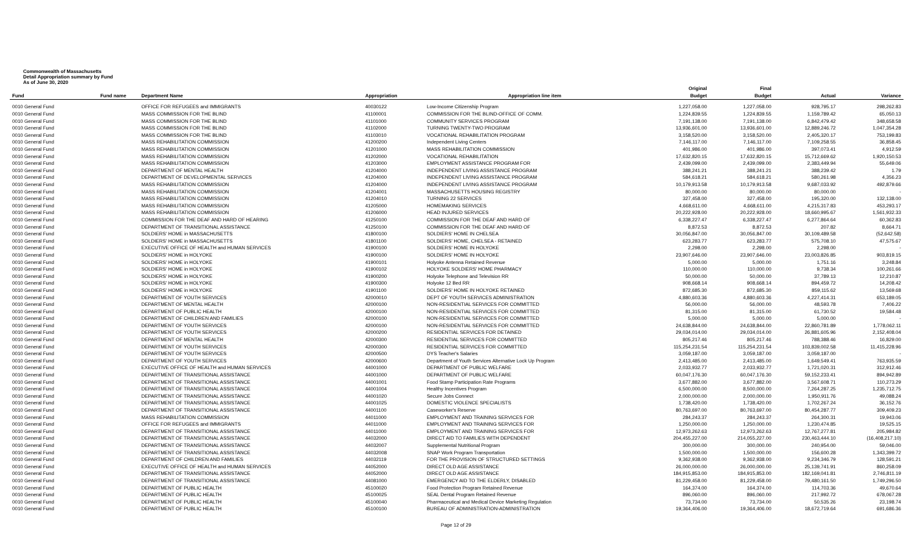Commonwealth of Massachusetts
Detail Appropriation summary by Fund
As of June 30, 2020
| | | | | | Original | Final | | |
| --- | --- | --- | --- | --- | --- | --- | --- | --- |
| Fund | Fund name | Department Name | Appropriation | Appropriation line item | Budget | Budget | Actual | Variance |
| 0010 General Fund | | OFFICE FOR REFUGEES and IMMIGRANTS | 40030122 | Low-Income Citizenship Program | 1,227,058.00 | 1,227,058.00 | 928,795.17 | 298,262.83 |
| 0010 General Fund | | MASS COMMISSION FOR THE BLIND | 41100001 | COMMISSION FOR THE BLIND-OFFICE OF COMM. | 1,224,839.55 | 1,224,839.55 | 1,159,789.42 | 65,050.13 |
| 0010 General Fund | | MASS COMMISSION FOR THE BLIND | 41101000 | COMMUNITY SERVICES PROGRAM | 7,191,138.00 | 7,191,138.00 | 6,842,479.42 | 348,658.58 |
| 0010 General Fund | | MASS COMMISSION FOR THE BLIND | 41102000 | TURNING TWENTY-TWO PROGRAM | 13,936,601.00 | 13,936,601.00 | 12,889,246.72 | 1,047,354.28 |
| 0010 General Fund | | MASS COMMISSION FOR THE BLIND | 41103010 | VOCATIONAL REHABILITATION PROGRAM | 3,158,520.00 | 3,158,520.00 | 2,405,320.17 | 753,199.83 |
| 0010 General Fund | | MASS REHABILITATION COMMISSION | 41200200 | Independent Living Centers | 7,146,117.00 | 7,146,117.00 | 7,109,258.55 | 36,858.45 |
| 0010 General Fund | | MASS REHABILITATION COMMISSION | 41201000 | MASS REHABILITATION COMMISSION | 401,986.00 | 401,986.00 | 397,073.41 | 4,912.59 |
| 0010 General Fund | | MASS REHABILITATION COMMISSION | 41202000 | VOCATIONAL REHABILITATION | 17,632,820.15 | 17,632,820.15 | 15,712,669.62 | 1,920,150.53 |
| 0010 General Fund | | MASS REHABILITATION COMMISSION | 41203000 | EMPLOYMENT ASSISTANCE PROGRAM FOR | 2,439,099.00 | 2,439,099.00 | 2,383,449.94 | 55,649.06 |
| 0010 General Fund | | DEPARTMENT OF MENTAL HEALTH | 41204000 | INDEPENDENT LIVING ASSISTANCE PROGRAM | 388,241.21 | 388,241.21 | 388,239.42 | 1.79 |
| 0010 General Fund | | DEPARTMENT OF DEVELOPMENTAL SERVICES | 41204000 | INDEPENDENT LIVING ASSISTANCE PROGRAM | 584,618.21 | 584,618.21 | 580,261.98 | 4,356.23 |
| 0010 General Fund | | MASS REHABILITATION COMMISSION | 41204000 | INDEPENDENT LIVING ASSISTANCE PROGRAM | 10,179,913.58 | 10,179,913.58 | 9,687,033.92 | 492,879.66 |
| 0010 General Fund | | MASS REHABILITATION COMMISSION | 41204001 | MASSACHUSETTS HOUSING REGISTRY | 80,000.00 | 80,000.00 | 80,000.00 | - |
| 0010 General Fund | | MASS REHABILITATION COMMISSION | 41204010 | TURNING 22 SERVICES | 327,458.00 | 327,458.00 | 195,320.00 | 132,138.00 |
| 0010 General Fund | | MASS REHABILITATION COMMISSION | 41205000 | HOMEMAKING SERVICES | 4,668,611.00 | 4,668,611.00 | 4,215,317.83 | 453,293.17 |
| 0010 General Fund | | MASS REHABILITATION COMMISSION | 41206000 | HEAD INJURED SERVICES | 20,222,928.00 | 20,222,928.00 | 18,660,995.67 | 1,561,932.33 |
| 0010 General Fund | | COMMISSION FOR THE DEAF AND HARD OF HEARING | 41250100 | COMMISSION FOR THE DEAF AND HARD OF | 6,338,227.47 | 6,338,227.47 | 6,277,864.64 | 60,362.83 |
| 0010 General Fund | | DEPARTMENT OF TRANSITIONAL ASSISTANCE | 41250100 | COMMISSION FOR THE DEAF AND HARD OF | 8,872.53 | 8,872.53 | 207.82 | 8,664.71 |
| 0010 General Fund | | SOLDIERS' HOME in MASSACHUSETTS | 41800100 | SOLDIERS' HOME IN CHELSEA | 30,056,847.00 | 30,056,847.00 | 30,109,489.58 | (52,642.58) |
| 0010 General Fund | | SOLDIERS' HOME in MASSACHUSETTS | 41801100 | SOLDIERS' HOME, CHELSEA - RETAINED | 623,283.77 | 623,283.77 | 575,708.10 | 47,575.67 |
| 0010 General Fund | | EXECUTIVE OFFICE OF HEALTH and HUMAN SERVICES | 41900100 | SOLDIERS' HOME IN HOLYOKE | 2,298.00 | 2,298.00 | 2,298.00 | - |
| 0010 General Fund | | SOLDIERS' HOME in HOLYOKE | 41900100 | SOLDIERS' HOME IN HOLYOKE | 23,907,646.00 | 23,907,646.00 | 23,003,826.85 | 903,819.15 |
| 0010 General Fund | | SOLDIERS' HOME in HOLYOKE | 41900101 | Holyoke Antenna Retained Revenue | 5,000.00 | 5,000.00 | 1,751.16 | 3,248.84 |
| 0010 General Fund | | SOLDIERS' HOME in HOLYOKE | 41900102 | HOLYOKE SOLDIERS' HOME PHARMACY | 110,000.00 | 110,000.00 | 9,738.34 | 100,261.66 |
| 0010 General Fund | | SOLDIERS' HOME in HOLYOKE | 41900200 | Holyoke Telephone and Television RR | 50,000.00 | 50,000.00 | 37,789.13 | 12,210.87 |
| 0010 General Fund | | SOLDIERS' HOME in HOLYOKE | 41900300 | Holyoke 12 Bed RR | 908,668.14 | 908,668.14 | 894,459.72 | 14,208.42 |
| 0010 General Fund | | SOLDIERS' HOME in HOLYOKE | 41901100 | SOLDIERS' HOME IN HOLYOKE RETAINED | 872,685.30 | 872,685.30 | 859,115.62 | 13,569.68 |
| 0010 General Fund | | DEPARTMENT OF YOUTH SERVICES | 42000010 | DEPT OF YOUTH SERVICES ADMINISTRATION | 4,880,603.36 | 4,880,603.36 | 4,227,414.31 | 653,189.05 |
| 0010 General Fund | | DEPARTMENT OF MENTAL HEALTH | 42000100 | NON-RESIDENTIAL SERVICES FOR COMMITTED | 56,000.00 | 56,000.00 | 48,593.78 | 7,406.22 |
| 0010 General Fund | | DEPARTMENT OF PUBLIC HEALTH | 42000100 | NON-RESIDENTIAL SERVICES FOR COMMITTED | 81,315.00 | 81,315.00 | 61,730.52 | 19,584.48 |
| 0010 General Fund | | DEPARTMENT OF CHILDREN AND FAMILIES | 42000100 | NON-RESIDENTIAL SERVICES FOR COMMITTED | 5,000.00 | 5,000.00 | 5,000.00 | - |
| 0010 General Fund | | DEPARTMENT OF YOUTH SERVICES | 42000100 | NON-RESIDENTIAL SERVICES FOR COMMITTED | 24,638,844.00 | 24,638,844.00 | 22,860,781.89 | 1,778,062.11 |
| 0010 General Fund | | DEPARTMENT OF YOUTH SERVICES | 42000200 | RESIDENTIAL SERVICES FOR DETAINED | 29,034,014.00 | 29,034,014.00 | 26,881,605.96 | 2,152,408.04 |
| 0010 General Fund | | DEPARTMENT OF MENTAL HEALTH | 42000300 | RESIDENTIAL SERVICES FOR COMMITTED | 805,217.46 | 805,217.46 | 788,388.46 | 16,829.00 |
| 0010 General Fund | | DEPARTMENT OF YOUTH SERVICES | 42000300 | RESIDENTIAL SERVICES FOR COMMITTED | 115,254,231.54 | 115,254,231.54 | 103,839,002.58 | 11,415,228.96 |
| 0010 General Fund | | DEPARTMENT OF YOUTH SERVICES | 42000500 | DYS Teacher's Salaries | 3,059,187.00 | 3,059,187.00 | 3,059,187.00 | - |
| 0010 General Fund | | DEPARTMENT OF YOUTH SERVICES | 42000600 | Department of Youth Services Alternative Lock Up Program | 2,413,485.00 | 2,413,485.00 | 1,649,549.41 | 763,935.59 |
| 0010 General Fund | | EXECUTIVE OFFICE OF HEALTH and HUMAN SERVICES | 44001000 | DEPARTMENT OF PUBLIC WELFARE | 2,033,932.77 | 2,033,932.77 | 1,721,020.31 | 312,912.46 |
| 0010 General Fund | | DEPARTMENT OF TRANSITIONAL ASSISTANCE | 44001000 | DEPARTMENT OF PUBLIC WELFARE | 60,047,176.30 | 60,047,176.30 | 59,152,233.41 | 894,942.89 |
| 0010 General Fund | | DEPARTMENT OF TRANSITIONAL ASSISTANCE | 44001001 | Food Stamp Participation Rate Programs | 3,677,882.00 | 3,677,882.00 | 3,567,608.71 | 110,273.29 |
| 0010 General Fund | | DEPARTMENT OF TRANSITIONAL ASSISTANCE | 44001004 | Healthy Incentives Program | 6,500,000.00 | 8,500,000.00 | 7,264,287.25 | 1,235,712.75 |
| 0010 General Fund | | DEPARTMENT OF TRANSITIONAL ASSISTANCE | 44001020 | Secure Jobs Connect | 2,000,000.00 | 2,000,000.00 | 1,950,911.76 | 49,088.24 |
| 0010 General Fund | | DEPARTMENT OF TRANSITIONAL ASSISTANCE | 44001025 | DOMESTIC VIOLENCE SPECIALISTS | 1,738,420.00 | 1,738,420.00 | 1,702,267.24 | 36,152.76 |
| 0010 General Fund | | DEPARTMENT OF TRANSITIONAL ASSISTANCE | 44001100 | Caseworker's Reserve | 80,763,697.00 | 80,763,697.00 | 80,454,287.77 | 309,409.23 |
| 0010 General Fund | | MASS REHABILITATION COMMISSION | 44011000 | EMPLOYMENT AND TRAINING SERVICES FOR | 284,243.37 | 284,243.37 | 264,300.31 | 19,943.06 |
| 0010 General Fund | | OFFICE FOR REFUGEES and IMMIGRANTS | 44011000 | EMPLOYMENT AND TRAINING SERVICES FOR | 1,250,000.00 | 1,250,000.00 | 1,230,474.85 | 19,525.15 |
| 0010 General Fund | | DEPARTMENT OF TRANSITIONAL ASSISTANCE | 44011000 | EMPLOYMENT AND TRAINING SERVICES FOR | 12,973,262.63 | 12,973,262.63 | 12,767,277.81 | 205,984.82 |
| 0010 General Fund | | DEPARTMENT OF TRANSITIONAL ASSISTANCE | 44032000 | DIRECT AID TO FAMILIES WITH DEPENDENT | 204,455,227.00 | 214,055,227.00 | 230,463,444.10 | (16,408,217.10) |
| 0010 General Fund | | DEPARTMENT OF TRANSITIONAL ASSISTANCE | 44032007 | Supplemental Nutritional Program | 300,000.00 | 300,000.00 | 240,954.00 | 59,046.00 |
| 0010 General Fund | | DEPARTMENT OF TRANSITIONAL ASSISTANCE | 44032008 | SNAP Work Program Transportation | 1,500,000.00 | 1,500,000.00 | 156,600.28 | 1,343,399.72 |
| 0010 General Fund | | DEPARTMENT OF CHILDREN AND FAMILIES | 44032119 | FOR THE PROVISION OF STRUCTURED SETTINGS | 9,362,938.00 | 9,362,938.00 | 9,234,346.79 | 128,591.21 |
| 0010 General Fund | | EXECUTIVE OFFICE OF HEALTH and HUMAN SERVICES | 44052000 | DIRECT OLD AGE ASSISTANCE | 26,000,000.00 | 26,000,000.00 | 25,139,741.91 | 860,258.09 |
| 0010 General Fund | | DEPARTMENT OF TRANSITIONAL ASSISTANCE | 44052000 | DIRECT OLD AGE ASSISTANCE | 184,915,853.00 | 184,915,853.00 | 182,169,041.81 | 2,746,811.19 |
| 0010 General Fund | | DEPARTMENT OF TRANSITIONAL ASSISTANCE | 44081000 | EMERGENCY AID TO THE ELDERLY, DISABLED | 81,229,458.00 | 81,229,458.00 | 79,480,161.50 | 1,749,296.50 |
| 0010 General Fund | | DEPARTMENT OF PUBLIC HEALTH | 45100020 | Food Protection Program Retained Revenue | 164,374.00 | 164,374.00 | 114,703.36 | 49,670.64 |
| 0010 General Fund | | DEPARTMENT OF PUBLIC HEALTH | 45100025 | SEAL Dental Program Retained Revenue | 896,060.00 | 896,060.00 | 217,992.72 | 678,067.28 |
| 0010 General Fund | | DEPARTMENT OF PUBLIC HEALTH | 45100040 | Pharmaceutical and Medical Device Marketing Regulation | 73,734.00 | 73,734.00 | 50,535.26 | 23,198.74 |
| 0010 General Fund | | DEPARTMENT OF PUBLIC HEALTH | 45100100 | BUREAU OF ADMINISTRATION-ADMINISTRATION | 19,364,406.00 | 19,364,406.00 | 18,672,719.64 | 691,686.36 |
Page 12 of 29